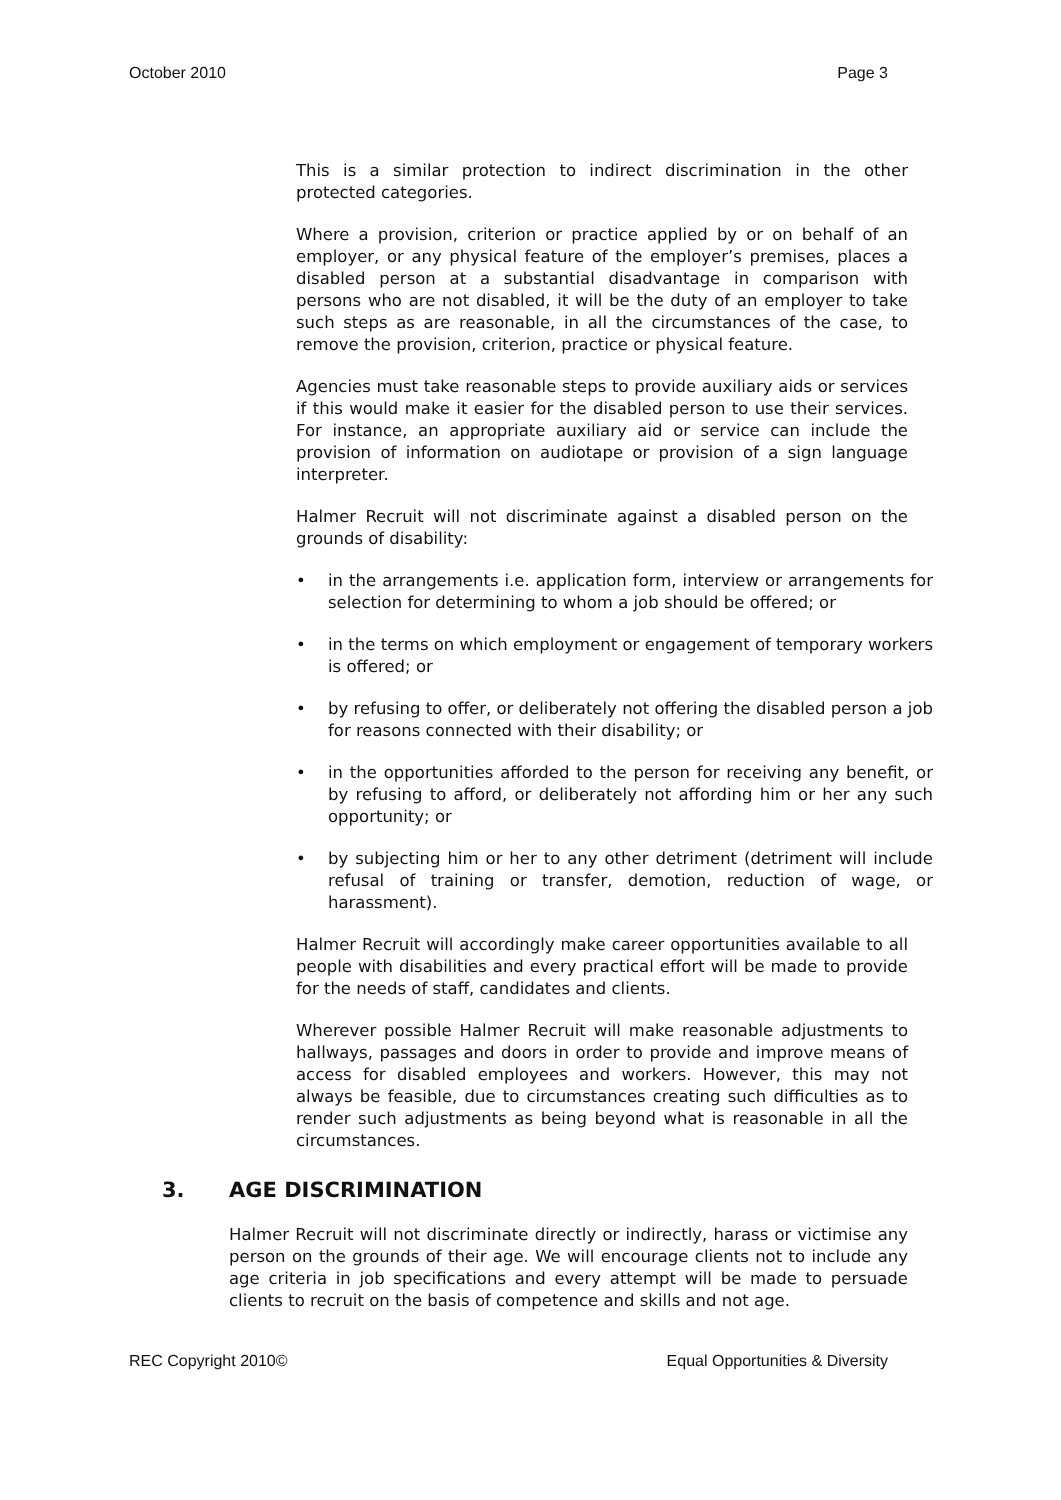October 2010 Page 3
This is a similar protection to indirect discrimination in the other protected categories.
Where a provision, criterion or practice applied by or on behalf of an employer, or any physical feature of the employer’s premises, places a disabled person at a substantial disadvantage in comparison with persons who are not disabled, it will be the duty of an employer to take such steps as are reasonable, in all the circumstances of the case, to remove the provision, criterion, practice or physical feature.
Agencies must take reasonable steps to provide auxiliary aids or services if this would make it easier for the disabled person to use their services. For instance, an appropriate auxiliary aid or service can include the provision of information on audiotape or provision of a sign language interpreter.
Halmer Recruit will not discriminate against a disabled person on the grounds of disability:
• in the arrangements i.e. application form, interview or arrangements for selection for determining to whom a job should be offered; or
• in the terms on which employment or engagement of temporary workers is offered; or
• by refusing to offer, or deliberately not offering the disabled person a job for reasons connected with their disability; or
• in the opportunities afforded to the person for receiving any benefit, or by refusing to afford, or deliberately not affording him or her any such opportunity; or
• by subjecting him or her to any other detriment (detriment will include refusal of training or transfer, demotion, reduction of wage, or harassment).
Halmer Recruit will accordingly make career opportunities available to all people with disabilities and every practical effort will be made to provide for the needs of staff, candidates and clients.
Wherever possible Halmer Recruit will make reasonable adjustments to hallways, passages and doors in order to provide and improve means of access for disabled employees and workers. However, this may not always be feasible, due to circumstances creating such difficulties as to render such adjustments as being beyond what is reasonable in all the circumstances.
3. AGE DISCRIMINATION
Halmer Recruit will not discriminate directly or indirectly, harass or victimise any person on the grounds of their age. We will encourage clients not to include any age criteria in job specifications and every attempt will be made to persuade clients to recruit on the basis of competence and skills and not age.
REC Copyright 2010© Equal Opportunities & Diversity